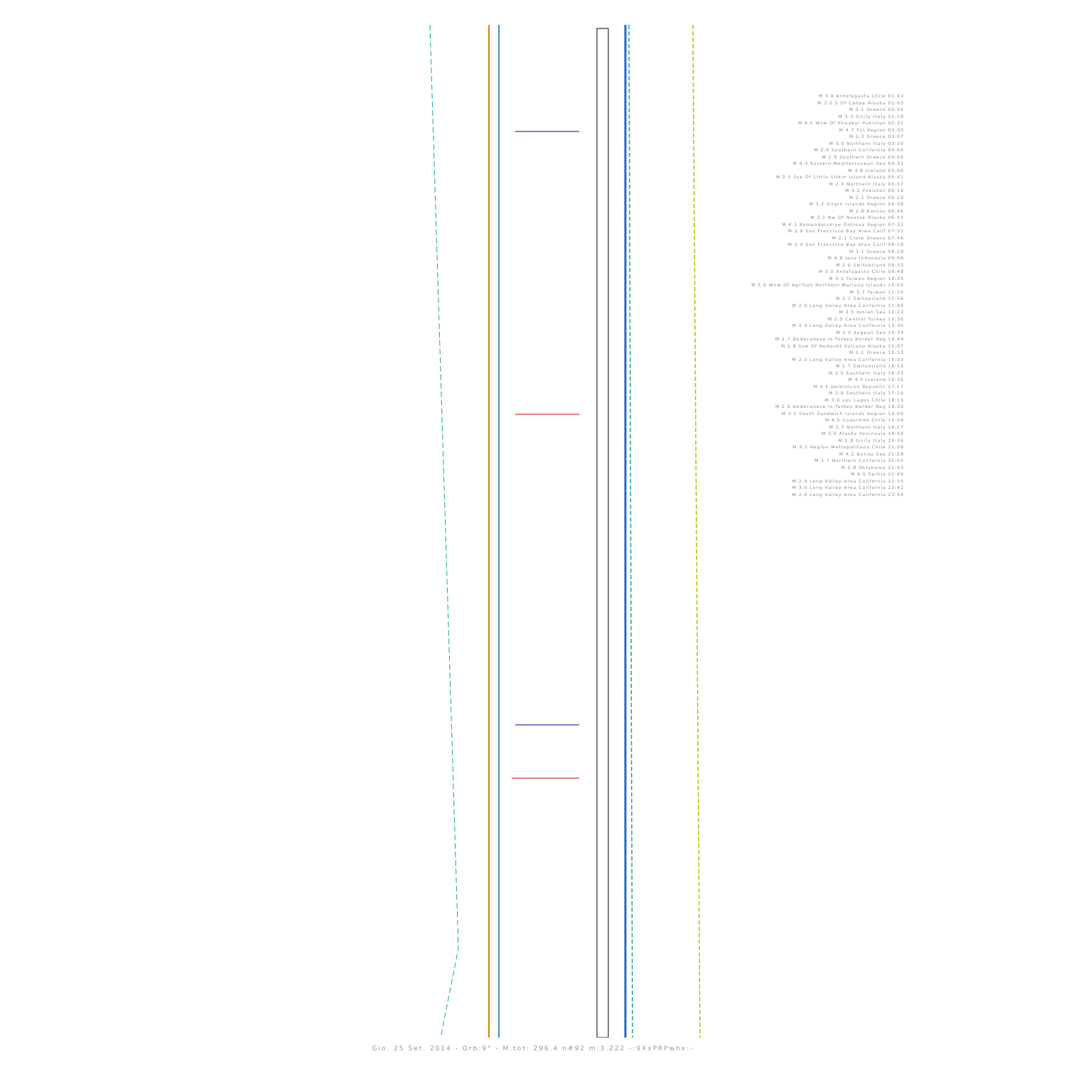M 3.9 Antofagasta Chile 01:43
M 3.0 S Of Cohoe Alaska 02:03
M 2.1 Greece 02:04
M 3.3 Sicily Italy 02:18
M 4.5 Wsw Of Khuzdar Pakistan 02:31
M 4.7 Fiji Region 03:00
M 2.3 Greece 03:07
M 3.0 Northern Italy 03:20
M 2.9 Southern California 04:05
M 2.9 Southern Greece 04:06
M 4.3 Eastern Mediterranean Sea 04:31
M 4.8 Iceland 05:00
M 2.5 Sse Of Little Sitkin Island Alaska 05:41
M 2.0 Northern Italy 05:57
M 5.2 Pakistan 06:16
M 2.1 Greece 06:20
M 3.2 Virgin Islands Region 06:36
M 2.8 Kansas 06:46
M 3.1 Nw Of Noatak Alaska 06:55
M 4.3 Komandorskiye Ostrova Region 07:31
M 2.9 San Francisco Bay Area Calif 07:37
M 2.1 Crete Greece 07:46
M 2.4 San Francisco Bay Area Calif 08:18
M 3.1 Greece 08:29
M 4.9 Java Indonesia 09:06
M 2.6 Switzerland 09:33
M 3.0 Antofagasta Chile 09:48
M 5.2 Taiwan Region 10:35
M 5.0 Wnw Of Agrihan Northern Mariana Islands 10:55
M 3.7 Taiwan 11:24
M 2.1 Switzerland 11:26
M 2.9 Long Valley Area California 11:49
M 3.5 Ionian Sea 12:23
M 2.5 Central Turkey 12:36
M 2.4 Long Valley Area California 13:30
M 2.0 Aegean Sea 14:34
M 2.7 Dodecanese Is-Turkey Border Reg 14:49
M 2.8 Ssw Of Redoubt Volcano Alaska 15:07
M 2.1 Greece 15:13
M 2.5 Long Valley Area California 16:03
M 1.7 Switzerland 16:13
M 2.5 Southern Italy 16:33
M 4.3 Iceland 16:35
M 4.5 Dominican Republic 17:17
M 2.9 Southern Italy 17:29
M 3.0 Los Lagos Chile 18:15
M 2.9 Dodecanese Is-Turkey Border Reg 18:30
M 3.1 South Sandwich Islands Region 19:00
M 4.5 Coquimbo Chile 19:04
M 2.3 Northern Italy 19:27
M 3.0 Alaska Peninsula 19:59
M 2.8 Sicily Italy 20:36
M 3.1 Region Metropolitana Chile 21:09
M 4.2 Banda Sea 21:28
M 2.7 Northern California 21:55
M 2.8 Oklahoma 22:43
M 4.5 Serbia 22:49
M 2.4 Long Valley Area California 22:55
M 3.0 Long Valley Area California 23:42
M 2.9 Long Valley Area California 23:54
Gio. 25 Set. 2014 - Orb:9° - M.tot: 296.4 n#92 m:3.222 -:9XxPRPwhx:-